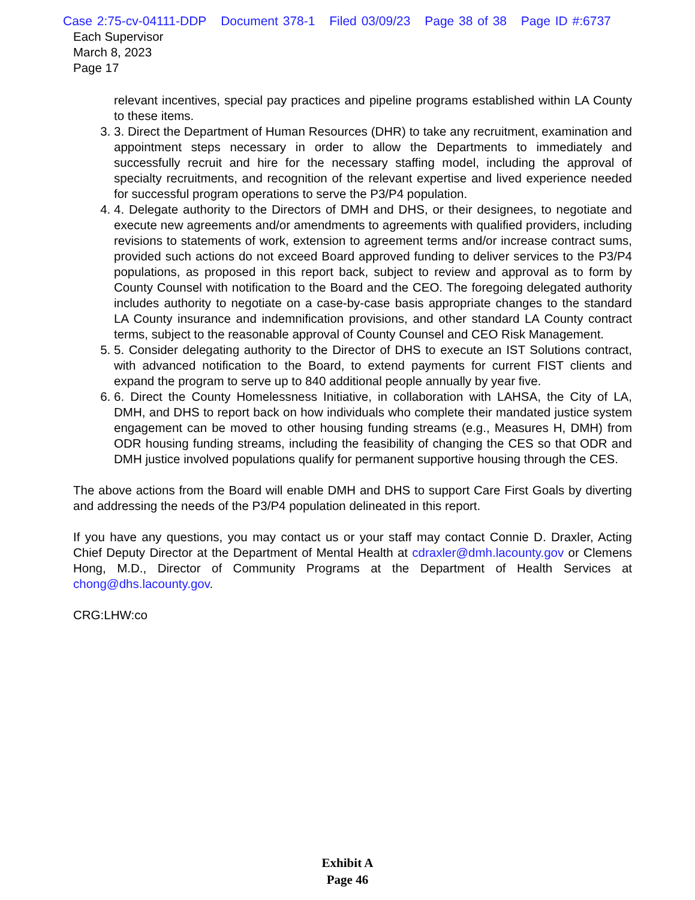Case 2:75-cv-04111-DDP Document 378-1 Filed 03/09/23 Page 38 of 38 Page ID #:6737
Each Supervisor
March 8, 2023
Page 17
relevant incentives, special pay practices and pipeline programs established within LA County to these items.
3. 3. Direct the Department of Human Resources (DHR) to take any recruitment, examination and appointment steps necessary in order to allow the Departments to immediately and successfully recruit and hire for the necessary staffing model, including the approval of specialty recruitments, and recognition of the relevant expertise and lived experience needed for successful program operations to serve the P3/P4 population.
4. 4. Delegate authority to the Directors of DMH and DHS, or their designees, to negotiate and execute new agreements and/or amendments to agreements with qualified providers, including revisions to statements of work, extension to agreement terms and/or increase contract sums, provided such actions do not exceed Board approved funding to deliver services to the P3/P4 populations, as proposed in this report back, subject to review and approval as to form by County Counsel with notification to the Board and the CEO. The foregoing delegated authority includes authority to negotiate on a case-by-case basis appropriate changes to the standard LA County insurance and indemnification provisions, and other standard LA County contract terms, subject to the reasonable approval of County Counsel and CEO Risk Management.
5. 5. Consider delegating authority to the Director of DHS to execute an IST Solutions contract, with advanced notification to the Board, to extend payments for current FIST clients and expand the program to serve up to 840 additional people annually by year five.
6. 6. Direct the County Homelessness Initiative, in collaboration with LAHSA, the City of LA, DMH, and DHS to report back on how individuals who complete their mandated justice system engagement can be moved to other housing funding streams (e.g., Measures H, DMH) from ODR housing funding streams, including the feasibility of changing the CES so that ODR and DMH justice involved populations qualify for permanent supportive housing through the CES.
The above actions from the Board will enable DMH and DHS to support Care First Goals by diverting and addressing the needs of the P3/P4 population delineated in this report.
If you have any questions, you may contact us or your staff may contact Connie D. Draxler, Acting Chief Deputy Director at the Department of Mental Health at cdraxler@dmh.lacounty.gov or Clemens Hong, M.D., Director of Community Programs at the Department of Health Services at chong@dhs.lacounty.gov.
CRG:LHW:co
Exhibit A
Page 46